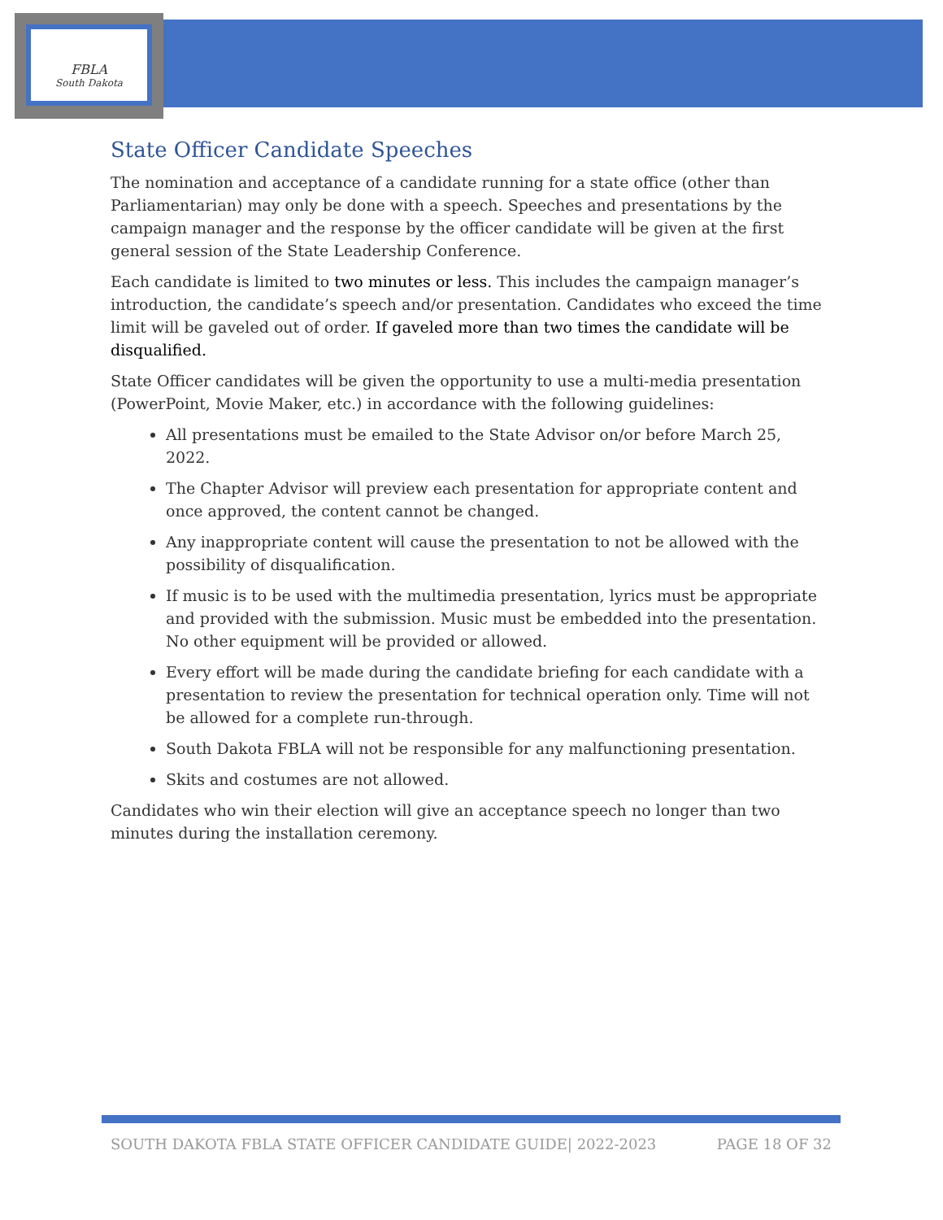FBLA
South Dakota
State Officer Candidate Speeches
The nomination and acceptance of a candidate running for a state office (other than Parliamentarian) may only be done with a speech. Speeches and presentations by the campaign manager and the response by the officer candidate will be given at the first general session of the State Leadership Conference.
Each candidate is limited to two minutes or less. This includes the campaign manager’s introduction, the candidate’s speech and/or presentation. Candidates who exceed the time limit will be gaveled out of order. If gaveled more than two times the candidate will be disqualified.
State Officer candidates will be given the opportunity to use a multi-media presentation (PowerPoint, Movie Maker, etc.) in accordance with the following guidelines:
All presentations must be emailed to the State Advisor on/or before March 25, 2022.
The Chapter Advisor will preview each presentation for appropriate content and once approved, the content cannot be changed.
Any inappropriate content will cause the presentation to not be allowed with the possibility of disqualification.
If music is to be used with the multimedia presentation, lyrics must be appropriate and provided with the submission. Music must be embedded into the presentation. No other equipment will be provided or allowed.
Every effort will be made during the candidate briefing for each candidate with a presentation to review the presentation for technical operation only. Time will not be allowed for a complete run-through.
South Dakota FBLA will not be responsible for any malfunctioning presentation.
Skits and costumes are not allowed.
Candidates who win their election will give an acceptance speech no longer than two minutes during the installation ceremony.
SOUTH DAKOTA FBLA STATE OFFICER CANDIDATE GUIDE| 2022-2023 PAGE 18 OF 32